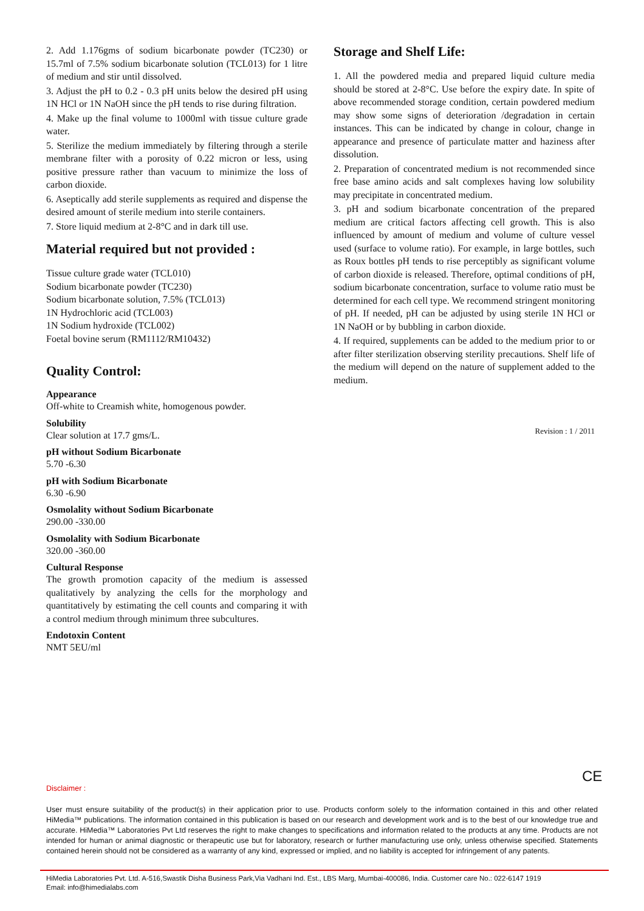2. Add 1.176gms of sodium bicarbonate powder (TC230) or 15.7ml of 7.5% sodium bicarbonate solution (TCL013) for 1 litre of medium and stir until dissolved.
3. Adjust the pH to 0.2 - 0.3 pH units below the desired pH using 1N HCl or 1N NaOH since the pH tends to rise during filtration.
4. Make up the final volume to 1000ml with tissue culture grade water.
5. Sterilize the medium immediately by filtering through a sterile membrane filter with a porosity of 0.22 micron or less, using positive pressure rather than vacuum to minimize the loss of carbon dioxide.
6. Aseptically add sterile supplements as required and dispense the desired amount of sterile medium into sterile containers.
7. Store liquid medium at 2-8°C and in dark till use.
Material required but not provided :
Tissue culture grade water (TCL010)
Sodium bicarbonate powder (TC230)
Sodium bicarbonate solution, 7.5% (TCL013)
1N Hydrochloric acid (TCL003)
1N Sodium hydroxide (TCL002)
Foetal bovine serum (RM1112/RM10432)
Quality Control:
Appearance
Off-white to Creamish white, homogenous powder.
Solubility
Clear solution at 17.7 gms/L.
pH without Sodium Bicarbonate
5.70 -6.30
pH with Sodium Bicarbonate
6.30 -6.90
Osmolality without Sodium Bicarbonate
290.00 -330.00
Osmolality with Sodium Bicarbonate
320.00 -360.00
Cultural Response
The growth promotion capacity of the medium is assessed qualitatively by analyzing the cells for the morphology and quantitatively by estimating the cell counts and comparing it with a control medium through minimum three subcultures.
Endotoxin Content
NMT 5EU/ml
Storage and Shelf Life:
1. All the powdered media and prepared liquid culture media should be stored at 2-8°C. Use before the expiry date. In spite of above recommended storage condition, certain powdered medium may show some signs of deterioration /degradation in certain instances. This can be indicated by change in colour, change in appearance and presence of particulate matter and haziness after dissolution.
2. Preparation of concentrated medium is not recommended since free base amino acids and salt complexes having low solubility may precipitate in concentrated medium.
3. pH and sodium bicarbonate concentration of the prepared medium are critical factors affecting cell growth. This is also influenced by amount of medium and volume of culture vessel used (surface to volume ratio). For example, in large bottles, such as Roux bottles pH tends to rise perceptibly as significant volume of carbon dioxide is released. Therefore, optimal conditions of pH, sodium bicarbonate concentration, surface to volume ratio must be determined for each cell type. We recommend stringent monitoring of pH. If needed, pH can be adjusted by using sterile 1N HCl or 1N NaOH or by bubbling in carbon dioxide.
4. If required, supplements can be added to the medium prior to or after filter sterilization observing sterility precautions. Shelf life of the medium will depend on the nature of supplement added to the medium.
Revision : 1 / 2011
CE
Disclaimer :
User must ensure suitability of the product(s) in their application prior to use. Products conform solely to the information contained in this and other related HiMedia™ publications. The information contained in this publication is based on our research and development work and is to the best of our knowledge true and accurate. HiMedia™ Laboratories Pvt Ltd reserves the right to make changes to specifications and information related to the products at any time. Products are not intended for human or animal diagnostic or therapeutic use but for laboratory, research or further manufacturing use only, unless otherwise specified. Statements contained herein should not be considered as a warranty of any kind, expressed or implied, and no liability is accepted for infringement of any patents.
HiMedia Laboratories Pvt. Ltd. A-516,Swastik Disha Business Park,Via Vadhani Ind. Est., LBS Marg, Mumbai-400086, India. Customer care No.: 022-6147 1919
Email: info@himedialabs.com